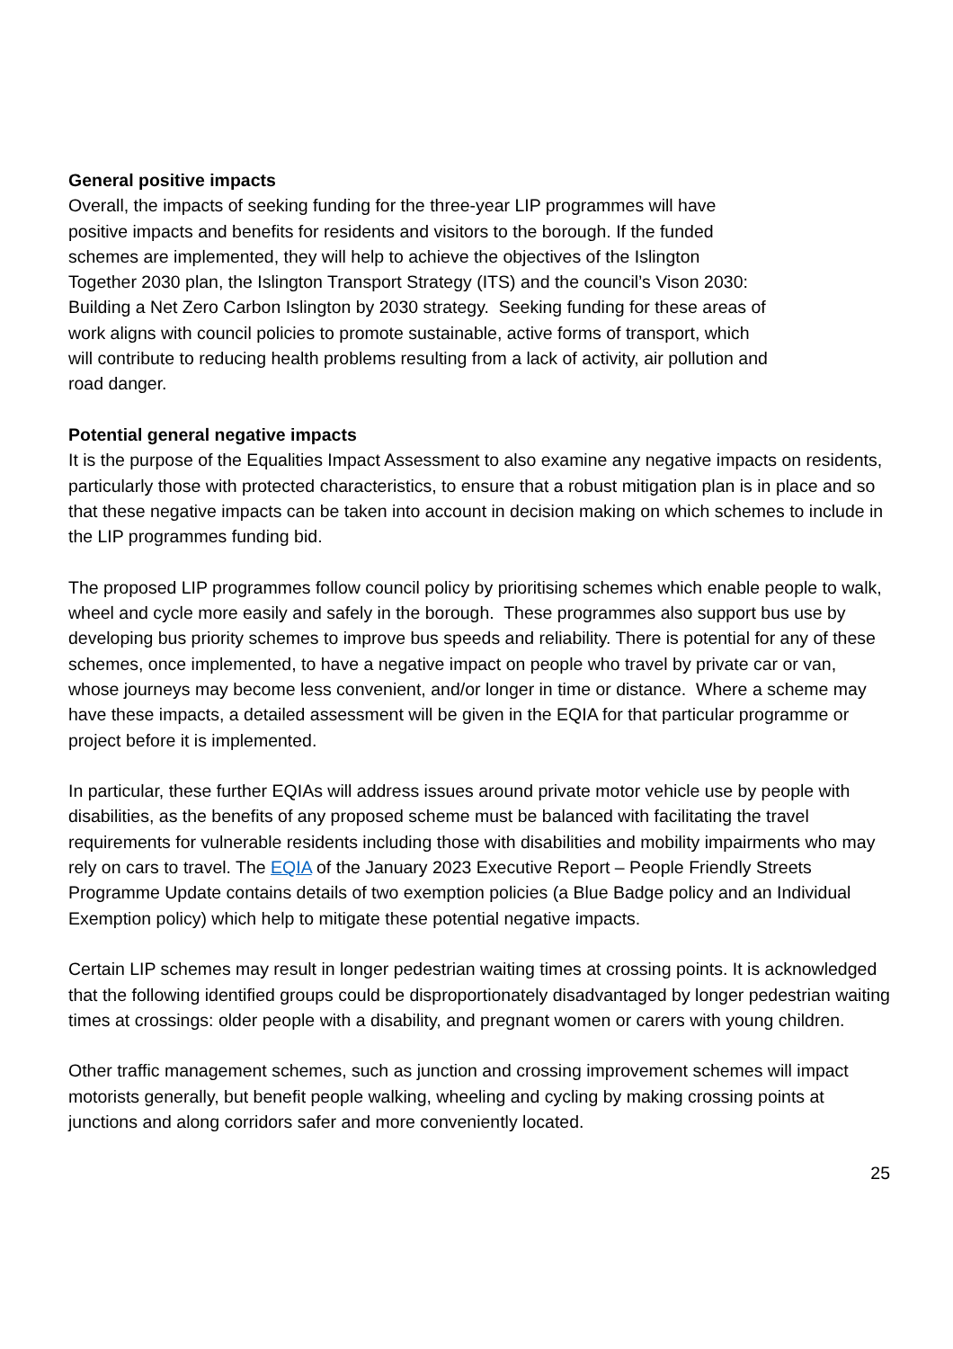General positive impacts
Overall, the impacts of seeking funding for the three-year LIP programmes will have
positive impacts and benefits for residents and visitors to the borough. If the funded
schemes are implemented, they will help to achieve the objectives of the Islington
Together 2030 plan, the Islington Transport Strategy (ITS) and the council’s Vison 2030:
Building a Net Zero Carbon Islington by 2030 strategy. Seeking funding for these areas of
work aligns with council policies to promote sustainable, active forms of transport, which
will contribute to reducing health problems resulting from a lack of activity, air pollution and
road danger.
Potential general negative impacts
It is the purpose of the Equalities Impact Assessment to also examine any negative impacts on residents, particularly those with protected characteristics, to ensure that a robust mitigation plan is in place and so that these negative impacts can be taken into account in decision making on which schemes to include in the LIP programmes funding bid.
The proposed LIP programmes follow council policy by prioritising schemes which enable people to walk, wheel and cycle more easily and safely in the borough. These programmes also support bus use by developing bus priority schemes to improve bus speeds and reliability. There is potential for any of these schemes, once implemented, to have a negative impact on people who travel by private car or van, whose journeys may become less convenient, and/or longer in time or distance. Where a scheme may have these impacts, a detailed assessment will be given in the EQIA for that particular programme or project before it is implemented.
In particular, these further EQIAs will address issues around private motor vehicle use by people with disabilities, as the benefits of any proposed scheme must be balanced with facilitating the travel requirements for vulnerable residents including those with disabilities and mobility impairments who may rely on cars to travel. The EQIA of the January 2023 Executive Report – People Friendly Streets Programme Update contains details of two exemption policies (a Blue Badge policy and an Individual Exemption policy) which help to mitigate these potential negative impacts.
Certain LIP schemes may result in longer pedestrian waiting times at crossing points. It is acknowledged that the following identified groups could be disproportionately disadvantaged by longer pedestrian waiting times at crossings: older people with a disability, and pregnant women or carers with young children.
Other traffic management schemes, such as junction and crossing improvement schemes will impact motorists generally, but benefit people walking, wheeling and cycling by making crossing points at junctions and along corridors safer and more conveniently located.
25